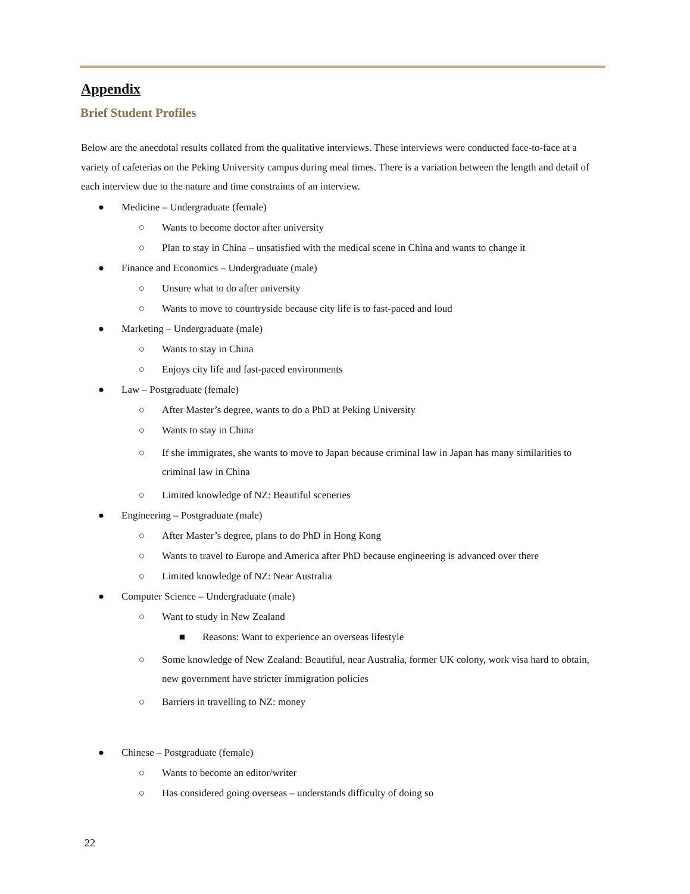Appendix
Brief Student Profiles
Below are the anecdotal results collated from the qualitative interviews. These interviews were conducted face-to-face at a variety of cafeterias on the Peking University campus during meal times. There is a variation between the length and detail of each interview due to the nature and time constraints of an interview.
● Medicine – Undergraduate (female)
○ Wants to become doctor after university
○ Plan to stay in China – unsatisfied with the medical scene in China and wants to change it
● Finance and Economics – Undergraduate (male)
○ Unsure what to do after university
○ Wants to move to countryside because city life is to fast-paced and loud
● Marketing – Undergraduate (male)
○ Wants to stay in China
○ Enjoys city life and fast-paced environments
● Law – Postgraduate (female)
○ After Master’s degree, wants to do a PhD at Peking University
○ Wants to stay in China
○ If she immigrates, she wants to move to Japan because criminal law in Japan has many similarities to criminal law in China
○ Limited knowledge of NZ: Beautiful sceneries
● Engineering – Postgraduate (male)
○ After Master’s degree, plans to do PhD in Hong Kong
○ Wants to travel to Europe and America after PhD because engineering is advanced over there
○ Limited knowledge of NZ: Near Australia
● Computer Science – Undergraduate (male)
○ Want to study in New Zealand
■ Reasons: Want to experience an overseas lifestyle
○ Some knowledge of New Zealand: Beautiful, near Australia, former UK colony, work visa hard to obtain, new government have stricter immigration policies
○ Barriers in travelling to NZ: money
● Chinese – Postgraduate (female)
○ Wants to become an editor/writer
○ Has considered going overseas – understands difficulty of doing so
22